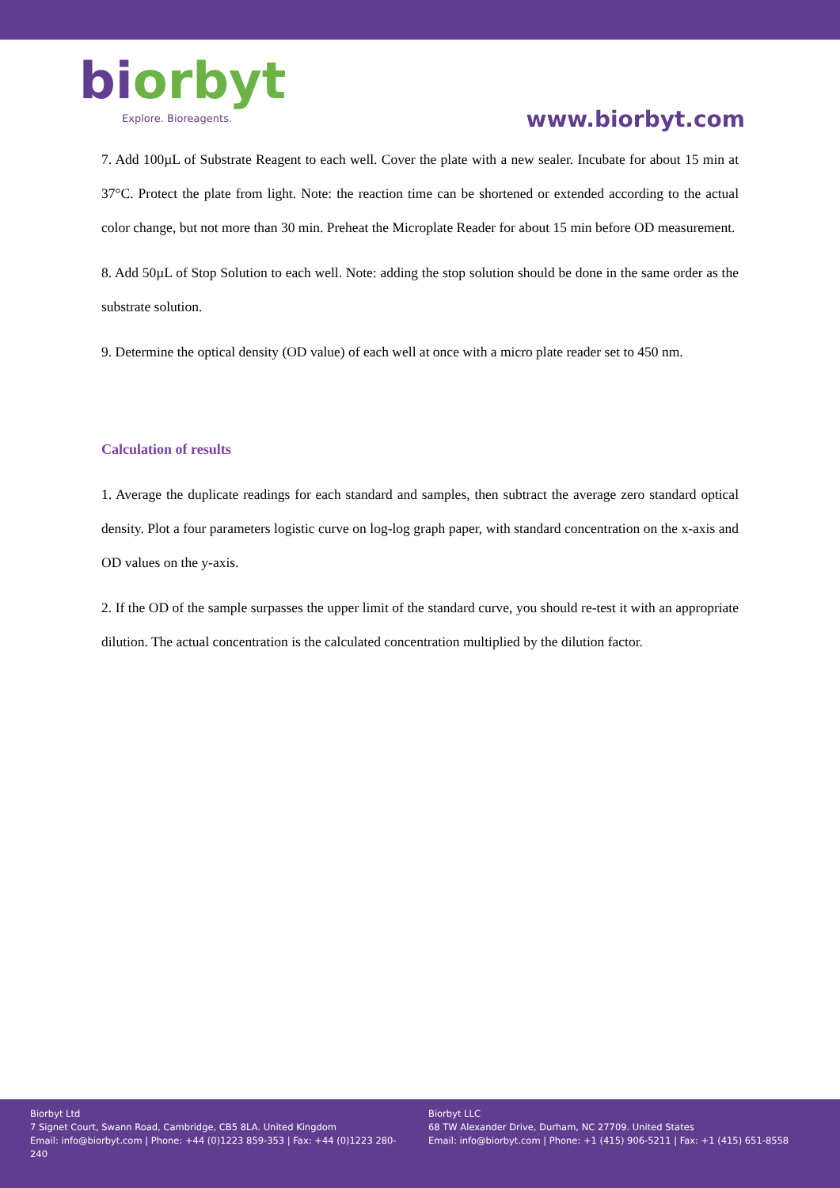bi orbyt
Explore. Bioreagents.
www.biorbyt.com
7. Add 100µL of Substrate Reagent to each well. Cover the plate with a new sealer. Incubate for about 15 min at 37°C. Protect the plate from light. Note: the reaction time can be shortened or extended according to the actual color change, but not more than 30 min. Preheat the Microplate Reader for about 15 min before OD measurement.
8. Add 50µL of Stop Solution to each well. Note: adding the stop solution should be done in the same order as the substrate solution.
9. Determine the optical density (OD value) of each well at once with a micro plate reader set to 450 nm.
Calculation of results
1. Average the duplicate readings for each standard and samples, then subtract the average zero standard optical density. Plot a four parameters logistic curve on log-log graph paper, with standard concentration on the x-axis and OD values on the y-axis.
2. If the OD of the sample surpasses the upper limit of the standard curve, you should re-test it with an appropriate dilution. The actual concentration is the calculated concentration multiplied by the dilution factor.
Biorbyt Ltd
7 Signet Court, Swann Road, Cambridge, CB5 8LA. United Kingdom
Email: info@biorbyt.com | Phone: +44 (0)1223 859-353 | Fax: +44 (0)1223 280-240
Biorbyt LLC
68 TW Alexander Drive, Durham, NC 27709. United States
Email: info@biorbyt.com | Phone: +1 (415) 906-5211 | Fax: +1 (415) 651-8558